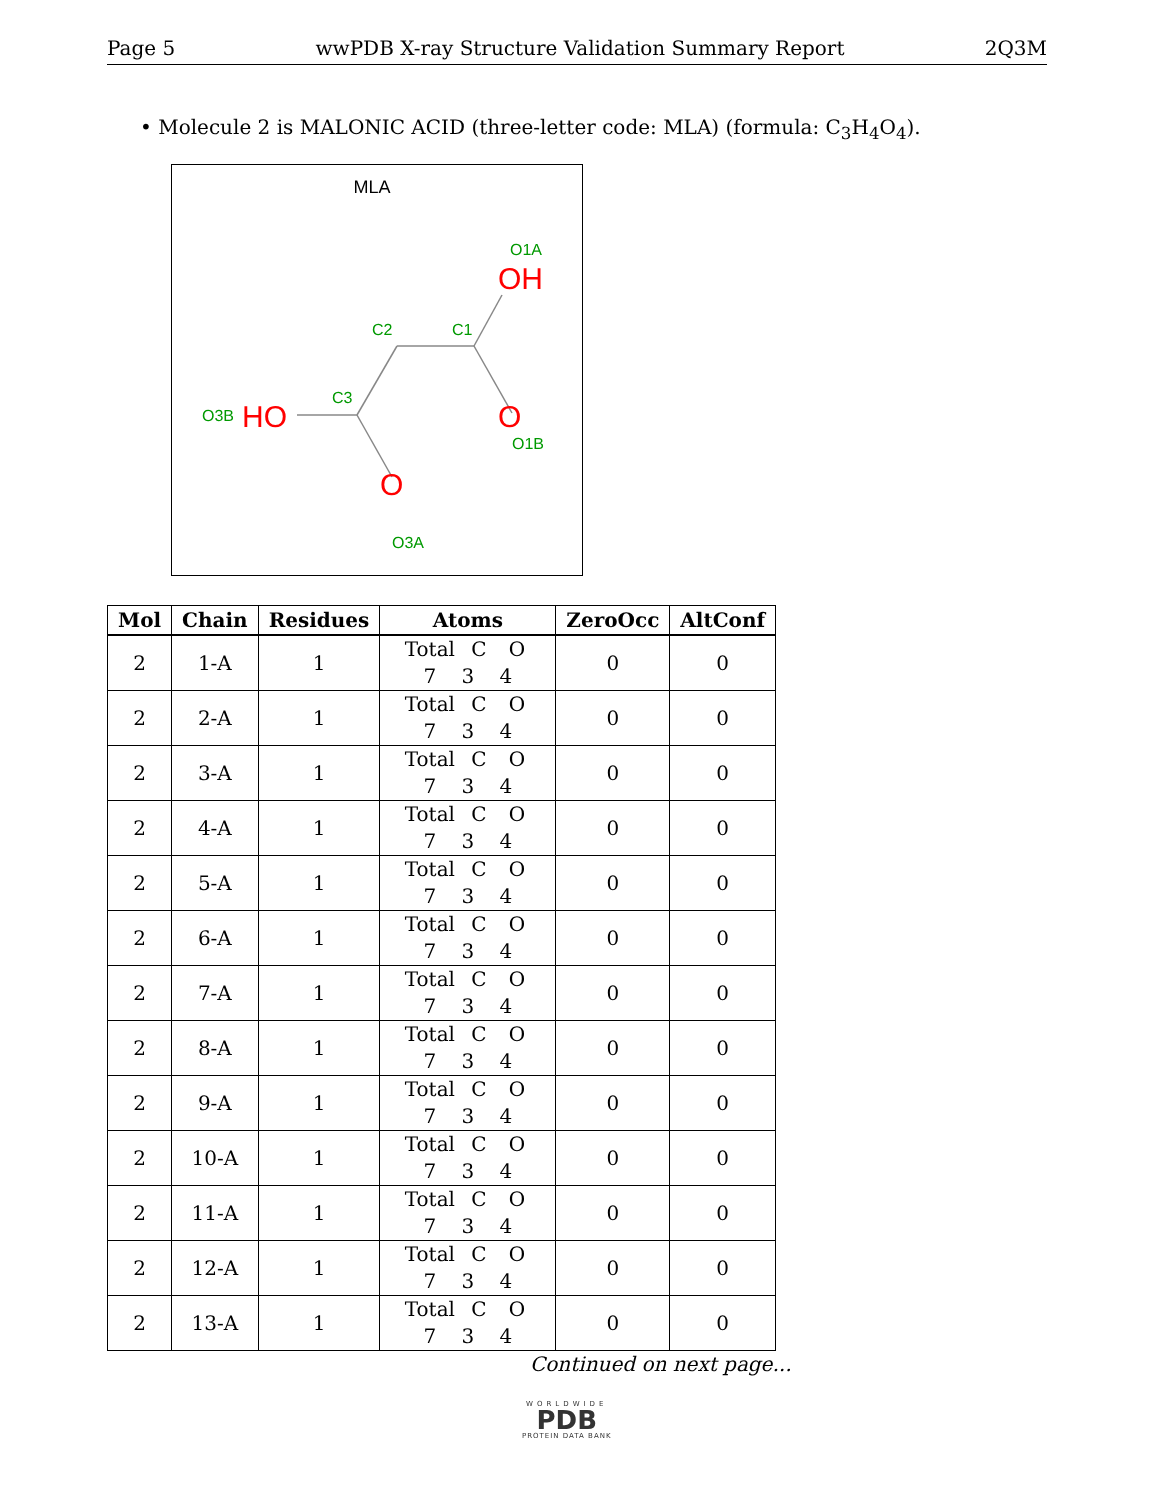Page 5 wwPDB X-ray Structure Validation Summary Report 2Q3M
• Molecule 2 is MALONIC ACID (three-letter code: MLA) (formula: C<sub>3</sub>H<sub>4</sub>O<sub>4</sub>).
MLA
O1A
C2
C1
C3
O3B
O1B
O3A
OH
HO
O
O
| Mol | Chain | Residues | Atoms | ZeroOcc | AltConf |
| --- | --- | --- | --- | --- | --- |
| 2 | 1-A | 1 | Total C O 7 3 4 | 0 | 0 |
| 2 | 2-A | 1 | Total C O 7 3 4 | 0 | 0 |
| 2 | 3-A | 1 | Total C O 7 3 4 | 0 | 0 |
| 2 | 4-A | 1 | Total C O 7 3 4 | 0 | 0 |
| 2 | 5-A | 1 | Total C O 7 3 4 | 0 | 0 |
| 2 | 6-A | 1 | Total C O 7 3 4 | 0 | 0 |
| 2 | 7-A | 1 | Total C O 7 3 4 | 0 | 0 |
| 2 | 8-A | 1 | Total C O 7 3 4 | 0 | 0 |
| 2 | 9-A | 1 | Total C O 7 3 4 | 0 | 0 |
| 2 | 10-A | 1 | Total C O 7 3 4 | 0 | 0 |
| 2 | 11-A | 1 | Total C O 7 3 4 | 0 | 0 |
| 2 | 12-A | 1 | Total C O 7 3 4 | 0 | 0 |
| 2 | 13-A | 1 | Total C O 7 3 4 | 0 | 0 |
Continued on next page...
WORLDWIDE
PDB
PROTEIN DATA BANK